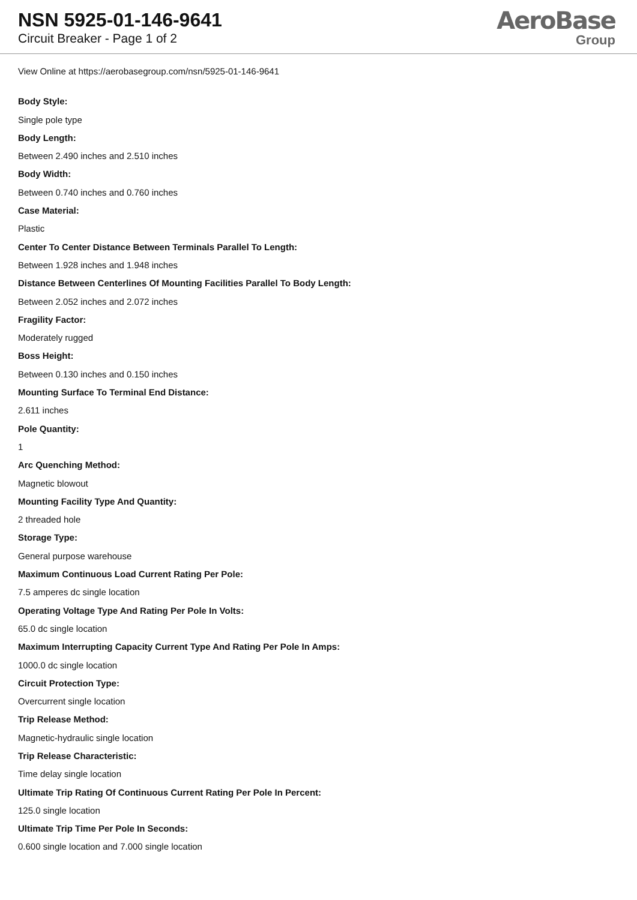NSN 5925-01-146-9641
Circuit Breaker - Page 1 of 2
AeroBase
Group
View Online at https://aerobasegroup.com/nsn/5925-01-146-9641
Body Style:
Single pole type
Body Length:
Between 2.490 inches and 2.510 inches
Body Width:
Between 0.740 inches and 0.760 inches
Case Material:
Plastic
Center To Center Distance Between Terminals Parallel To Length:
Between 1.928 inches and 1.948 inches
Distance Between Centerlines Of Mounting Facilities Parallel To Body Length:
Between 2.052 inches and 2.072 inches
Fragility Factor:
Moderately rugged
Boss Height:
Between 0.130 inches and 0.150 inches
Mounting Surface To Terminal End Distance:
2.611 inches
Pole Quantity:
1
Arc Quenching Method:
Magnetic blowout
Mounting Facility Type And Quantity:
2 threaded hole
Storage Type:
General purpose warehouse
Maximum Continuous Load Current Rating Per Pole:
7.5 amperes dc single location
Operating Voltage Type And Rating Per Pole In Volts:
65.0 dc single location
Maximum Interrupting Capacity Current Type And Rating Per Pole In Amps:
1000.0 dc single location
Circuit Protection Type:
Overcurrent single location
Trip Release Method:
Magnetic-hydraulic single location
Trip Release Characteristic:
Time delay single location
Ultimate Trip Rating Of Continuous Current Rating Per Pole In Percent:
125.0 single location
Ultimate Trip Time Per Pole In Seconds:
0.600 single location and 7.000 single location